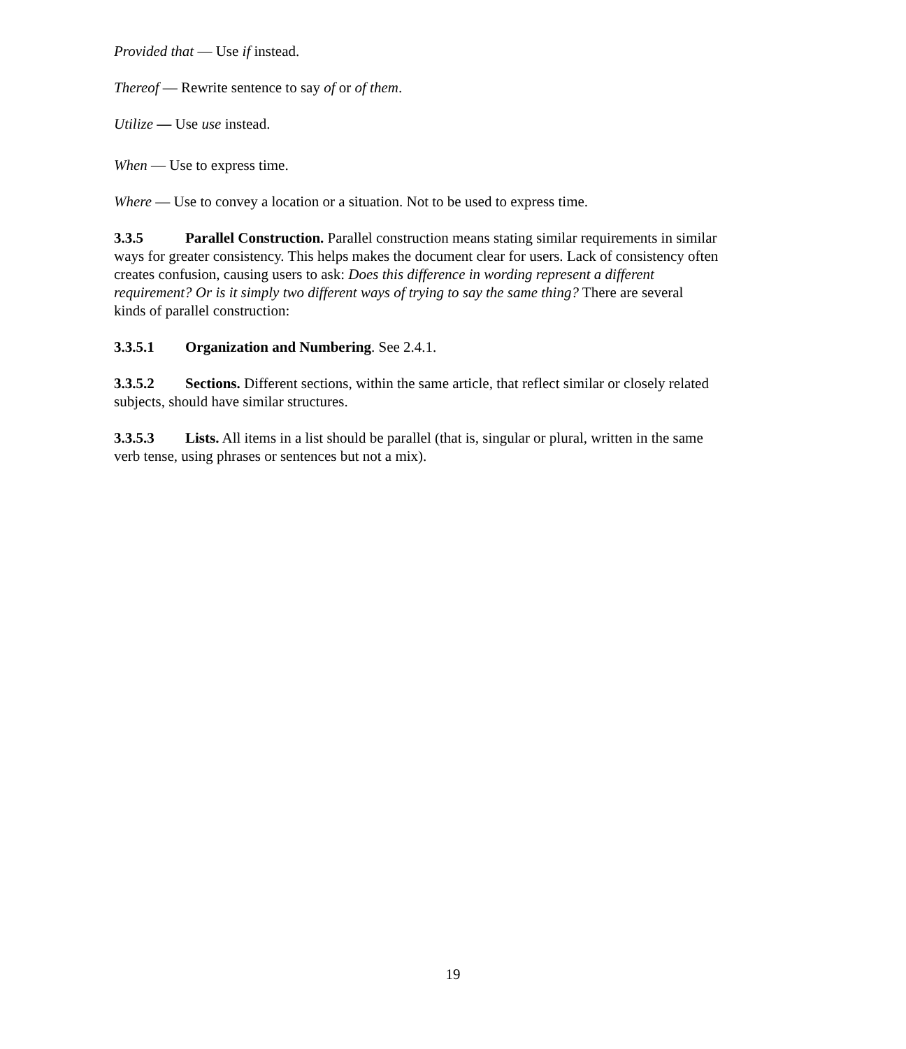Provided that — Use if instead.
Thereof — Rewrite sentence to say of or of them.
Utilize — Use use instead.
When — Use to express time.
Where — Use to convey a location or a situation. Not to be used to express time.
3.3.5 Parallel Construction. Parallel construction means stating similar requirements in similar ways for greater consistency. This helps makes the document clear for users. Lack of consistency often creates confusion, causing users to ask: Does this difference in wording represent a different requirement? Or is it simply two different ways of trying to say the same thing? There are several kinds of parallel construction:
3.3.5.1 Organization and Numbering. See 2.4.1.
3.3.5.2 Sections. Different sections, within the same article, that reflect similar or closely related subjects, should have similar structures.
3.3.5.3 Lists. All items in a list should be parallel (that is, singular or plural, written in the same verb tense, using phrases or sentences but not a mix).
19